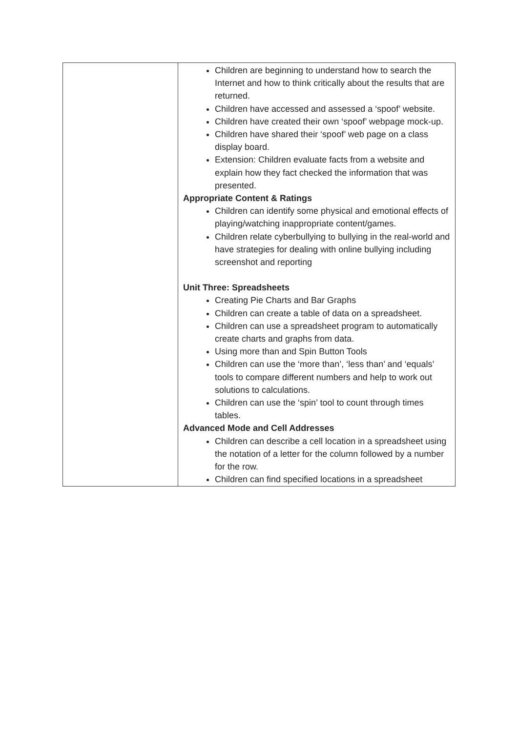| | Children are beginning to understand how to search the Internet and how to think critically about the results that are returned. Children have accessed and assessed a ‘spoof’ website. Children have created their own ‘spoof’ webpage mock-up. Children have shared their ‘spoof’ web page on a class display board. Extension: Children evaluate facts from a website and explain how they fact checked the information that was presented. Appropriate Content & Ratings Children can identify some physical and emotional effects of playing/watching inappropriate content/games. Children relate cyberbullying to bullying in the real-world and have strategies for dealing with online bullying including screenshot and reporting Unit Three: Spreadsheets Creating Pie Charts and Bar Graphs Children can create a table of data on a spreadsheet. Children can use a spreadsheet program to automatically create charts and graphs from data. Using more than and Spin Button Tools Children can use the ‘more than’, ‘less than’ and ‘equals’ tools to compare different numbers and help to work out solutions to calculations. Children can use the ‘spin’ tool to count through times tables. Advanced Mode and Cell Addresses Children can describe a cell location in a spreadsheet using the notation of a letter for the column followed by a number for the row. Children can find specified locations in a spreadsheet |